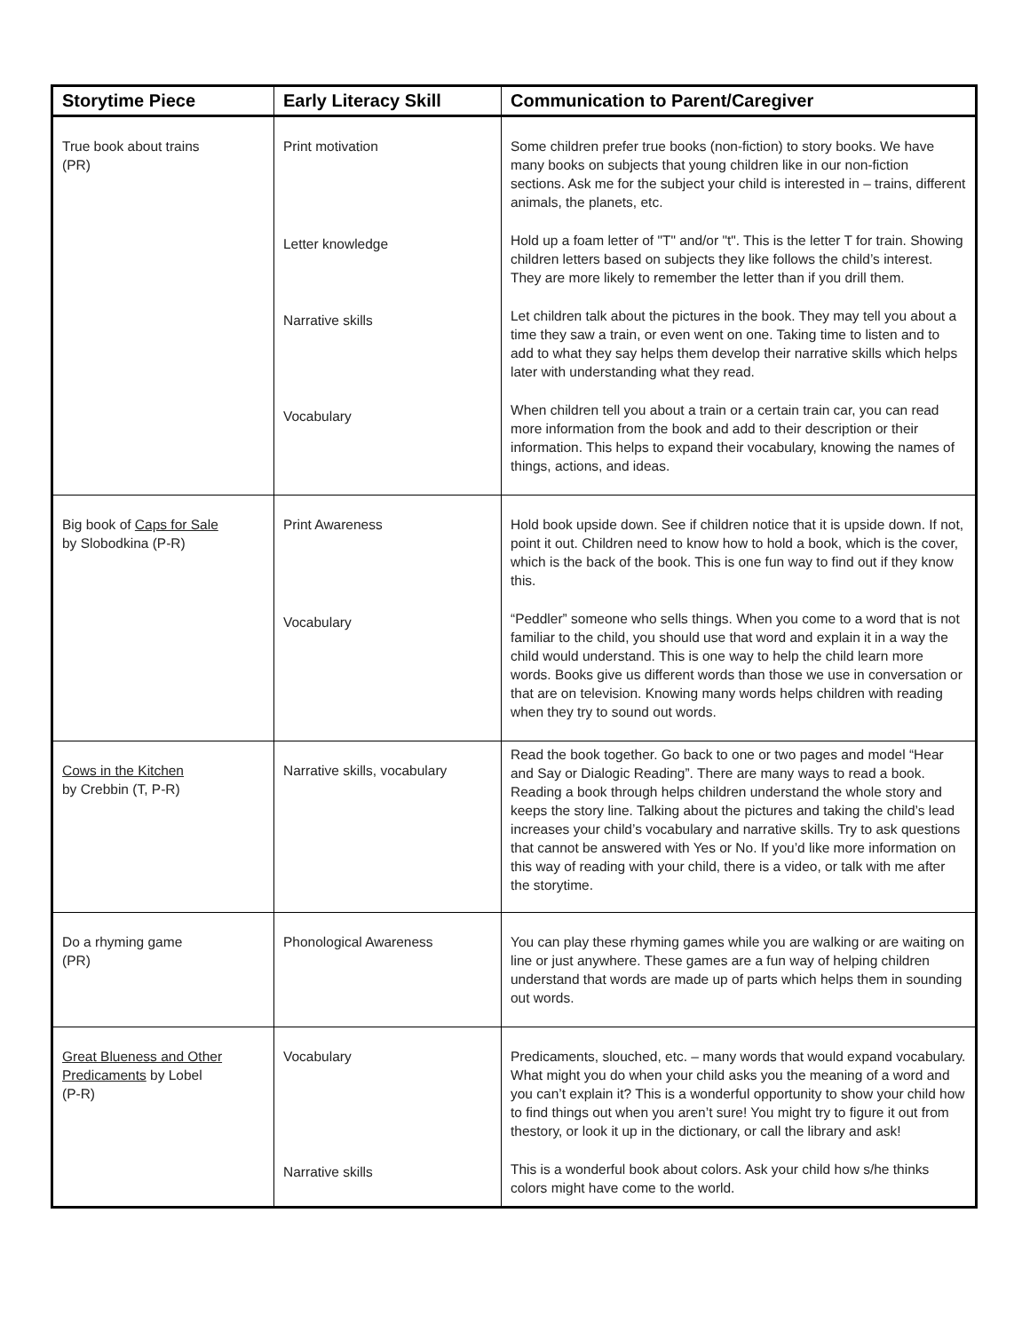| Storytime Piece | Early Literacy Skill | Communication to Parent/Caregiver |
| --- | --- | --- |
| True book about trains (PR) | Print motivation Letter knowledge Narrative skills Vocabulary | Some children prefer true books (non-fiction) to story books. We have many books on subjects that young children like in our non-fiction sections. Ask me for the subject your child is interested in – trains, different animals, the planets, etc. Hold up a foam letter of "T" and/or "t". This is the letter T for train. Showing children letters based on subjects they like follows the child’s interest. They are more likely to remember the letter than if you drill them. Let children talk about the pictures in the book. They may tell you about a time they saw a train, or even went on one. Taking time to listen and to add to what they say helps them develop their narrative skills which helps later with understanding what they read. When children tell you about a train or a certain train car, you can read more information from the book and add to their description or their information. This helps to expand their vocabulary, knowing the names of things, actions, and ideas. |
| Big book of Caps for Sale by Slobodkina (P-R) | Print Awareness Vocabulary | Hold book upside down. See if children notice that it is upside down. If not, point it out. Children need to know how to hold a book, which is the cover, which is the back of the book. This is one fun way to find out if they know this. “Peddler” someone who sells things. When you come to a word that is not familiar to the child, you should use that word and explain it in a way the child would understand. This is one way to help the child learn more words. Books give us different words than those we use in conversation or that are on television. Knowing many words helps children with reading when they try to sound out words. |
| Cows in the Kitchen by Crebbin (T, P-R) | Narrative skills, vocabulary | Read the book together. Go back to one or two pages and model “Hear and Say or Dialogic Reading”. There are many ways to read a book. Reading a book through helps children understand the whole story and keeps the story line. Talking about the pictures and taking the child’s lead increases your child’s vocabulary and narrative skills. Try to ask questions that cannot be answered with Yes or No. If you’d like more information on this way of reading with your child, there is a video, or talk with me after the storytime. |
| Do a rhyming game (PR) | Phonological Awareness | You can play these rhyming games while you are walking or are waiting on line or just anywhere. These games are a fun way of helping children understand that words are made up of parts which helps them in sounding out words. |
| Great Blueness and Other Predicaments by Lobel (P-R) | Vocabulary Narrative skills | Predicaments, slouched, etc. – many words that would expand vocabulary. What might you do when your child asks you the meaning of a word and you can’t explain it? This is a wonderful opportunity to show your child how to find things out when you aren’t sure! You might try to figure it out from thestory, or look it up in the dictionary, or call the library and ask! This is a wonderful book about colors. Ask your child how s/he thinks colors might have come to the world. |